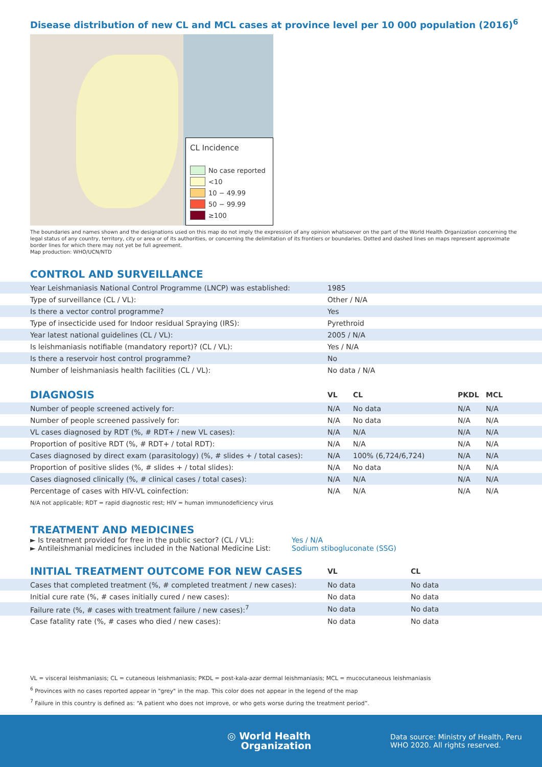Disease distribution of new CL and MCL cases at province level per 10 000 population (2016)<sup>6</sup>
CL Incidence
No case reported
<10
10 − 49.99
50 − 99.99
≥100
The boundaries and names shown and the designations used on this map do not imply the expression of any opinion whatsoever on the part of the World Health Organization concerning the legal status of any country, territory, city or area or of its authorities, or concerning the delimitation of its frontiers or boundaries. Dotted and dashed lines on maps represent approximate border lines for which there may not yet be full agreement.
Map production: WHO/UCN/NTD
| CONTROL AND SURVEILLANCE | |
| Year Leishmaniasis National Control Programme (LNCP) was established: | 1985 |
| Type of surveillance (CL / VL): | Other / N/A |
| Is there a vector control programme? | Yes |
| Type of insecticide used for Indoor residual Spraying (IRS): | Pyrethroid |
| Year latest national guidelines (CL / VL): | 2005 / N/A |
| Is leishmaniasis notifiable (mandatory report)? (CL / VL): | Yes / N/A |
| Is there a reservoir host control programme? | No |
| Number of leishmaniasis health facilities (CL / VL): | No data / N/A |
| DIAGNOSIS | VL | CL | PKDL | MCL |
| --- | --- | --- | --- | --- |
| Number of people screened actively for: | N/A | No data | N/A | N/A |
| Number of people screened passively for: | N/A | No data | N/A | N/A |
| VL cases diagnosed by RDT (%, # RDT+ / new VL cases): | N/A | N/A | N/A | N/A |
| Proportion of positive RDT (%, # RDT+ / total RDT): | N/A | N/A | N/A | N/A |
| Cases diagnosed by direct exam (parasitology) (%, # slides + / total cases): | N/A | 100% (6,724/6,724) | N/A | N/A |
| Proportion of positive slides (%, # slides + / total slides): | N/A | No data | N/A | N/A |
| Cases diagnosed clinically (%, # clinical cases / total cases): | N/A | N/A | N/A | N/A |
| Percentage of cases with HIV-VL coinfection: | N/A | N/A | N/A | N/A |
N/A not applicable; RDT = rapid diagnostic rest; HIV = human immunodeficiency virus
TREATMENT AND MEDICINES
► Is treatment provided for free in the public sector? (CL / VL):
► Antileishmanial medicines included in the National Medicine List:
Yes / N/A
Sodium stibogluconate (SSG)
| INITIAL TREATMENT OUTCOME FOR NEW CASES | VL | CL |
| --- | --- | --- |
| Cases that completed treatment (%, # completed treatment / new cases): | No data | No data |
| Initial cure rate (%, # cases initially cured / new cases): | No data | No data |
| Failure rate (%, # cases with treatment failure / new cases):<sup>7</sup> | No data | No data |
| Case fatality rate (%, # cases who died / new cases): | No data | No data |
VL = visceral leishmaniasis; CL = cutaneous leishmaniasis; PKDL = post-kala-azar dermal leishmaniasis; MCL = mucocutaneous leishmaniasis
<sup>6</sup> Provinces with no cases reported appear in "grey" in the map. This color does not appear in the legend of the map
<sup>7</sup> Failure in this country is defined as: “A patient who does not improve, or who gets worse during the treatment period”.
◎ World Health
Organization
Data source: Ministry of Health, Peru
WHO 2020. All rights reserved.